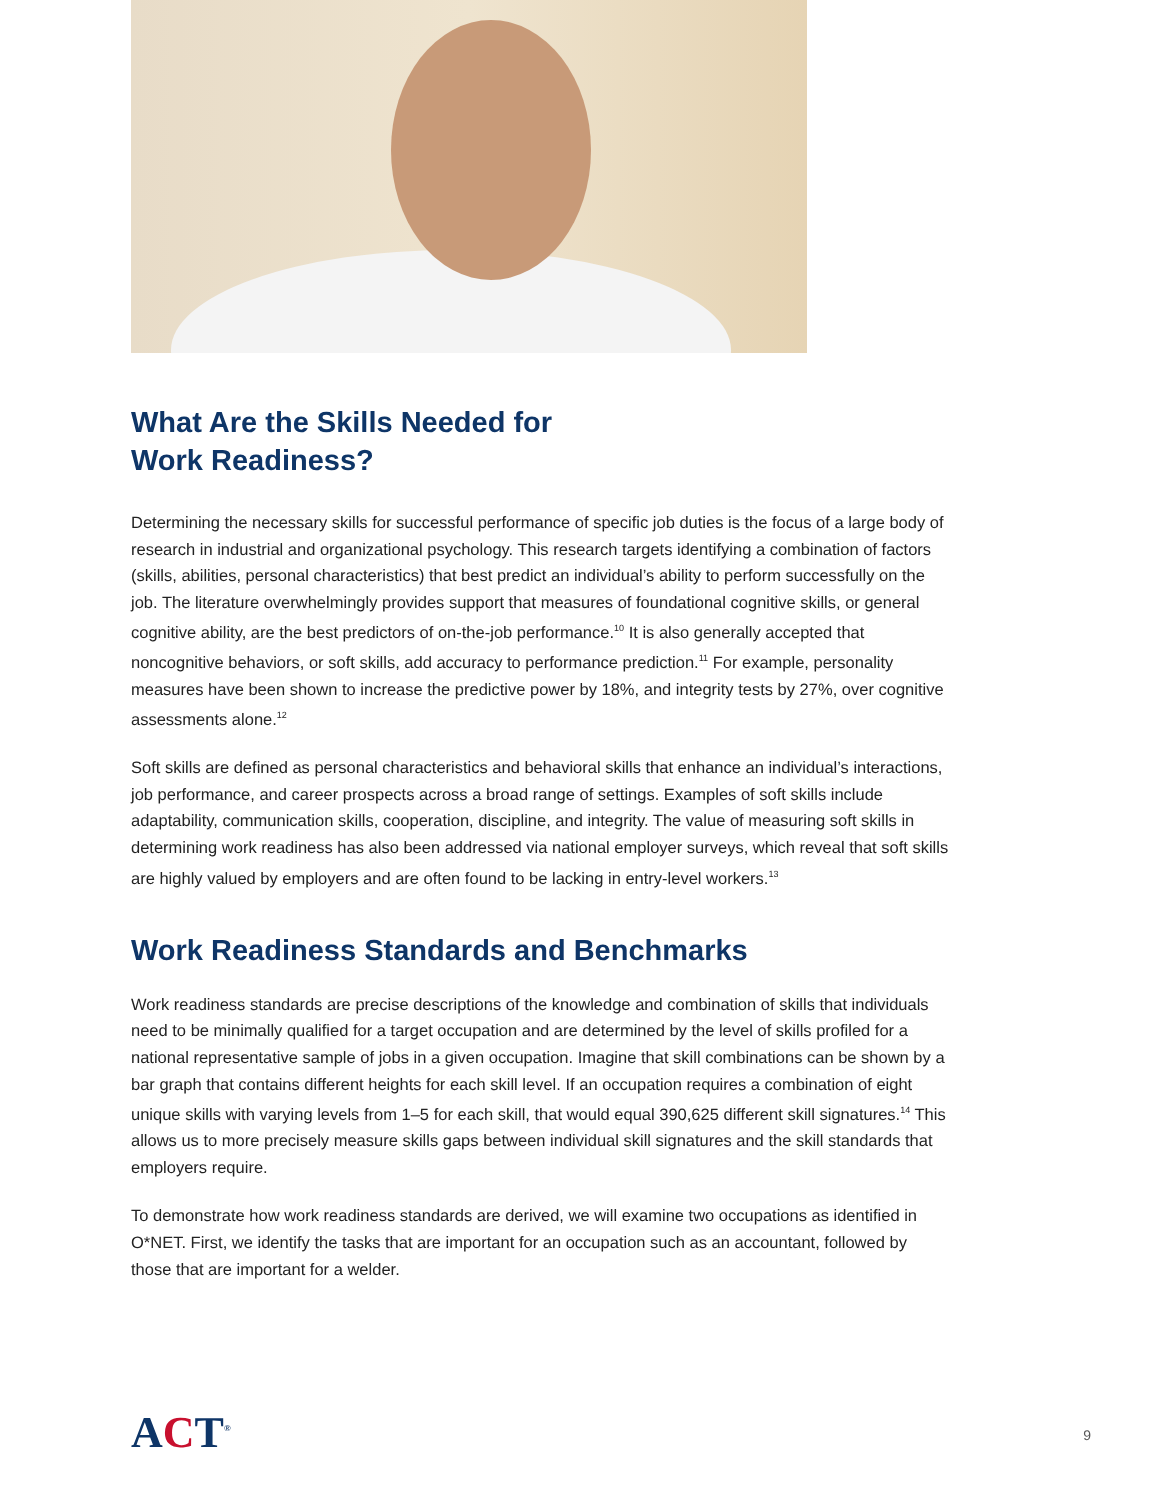What Are the Skills Needed for
Work Readiness?
Determining the necessary skills for successful performance of specific job duties is the focus of a large body of research in industrial and organizational psychology. This research targets identifying a combination of factors (skills, abilities, personal characteristics) that best predict an individual’s ability to perform successfully on the job. The literature overwhelmingly provides support that measures of foundational cognitive skills, or general cognitive ability, are the best predictors of on-the-job performance.<sup>10</sup> It is also generally accepted that noncognitive behaviors, or soft skills, add accuracy to performance prediction.<sup>11</sup> For example, personality measures have been shown to increase the predictive power by 18%, and integrity tests by 27%, over cognitive assessments alone.<sup>12</sup>
Soft skills are defined as personal characteristics and behavioral skills that enhance an individual’s interactions, job performance, and career prospects across a broad range of settings. Examples of soft skills include adaptability, communication skills, cooperation, discipline, and integrity. The value of measuring soft skills in determining work readiness has also been addressed via national employer surveys, which reveal that soft skills are highly valued by employers and are often found to be lacking in entry-level workers.<sup>13</sup>
Work Readiness Standards and Benchmarks
Work readiness standards are precise descriptions of the knowledge and combination of skills that individuals need to be minimally qualified for a target occupation and are determined by the level of skills profiled for a national representative sample of jobs in a given occupation. Imagine that skill combinations can be shown by a bar graph that contains different heights for each skill level. If an occupation requires a combination of eight unique skills with varying levels from 1–5 for each skill, that would equal 390,625 different skill signatures.<sup>14</sup> This allows us to more precisely measure skills gaps between individual skill signatures and the skill standards that employers require.
To demonstrate how work readiness standards are derived, we will examine two occupations as identified in O*NET. First, we identify the tasks that are important for an occupation such as an accountant, followed by those that are important for a welder.
ACT<sup>®</sup>
9